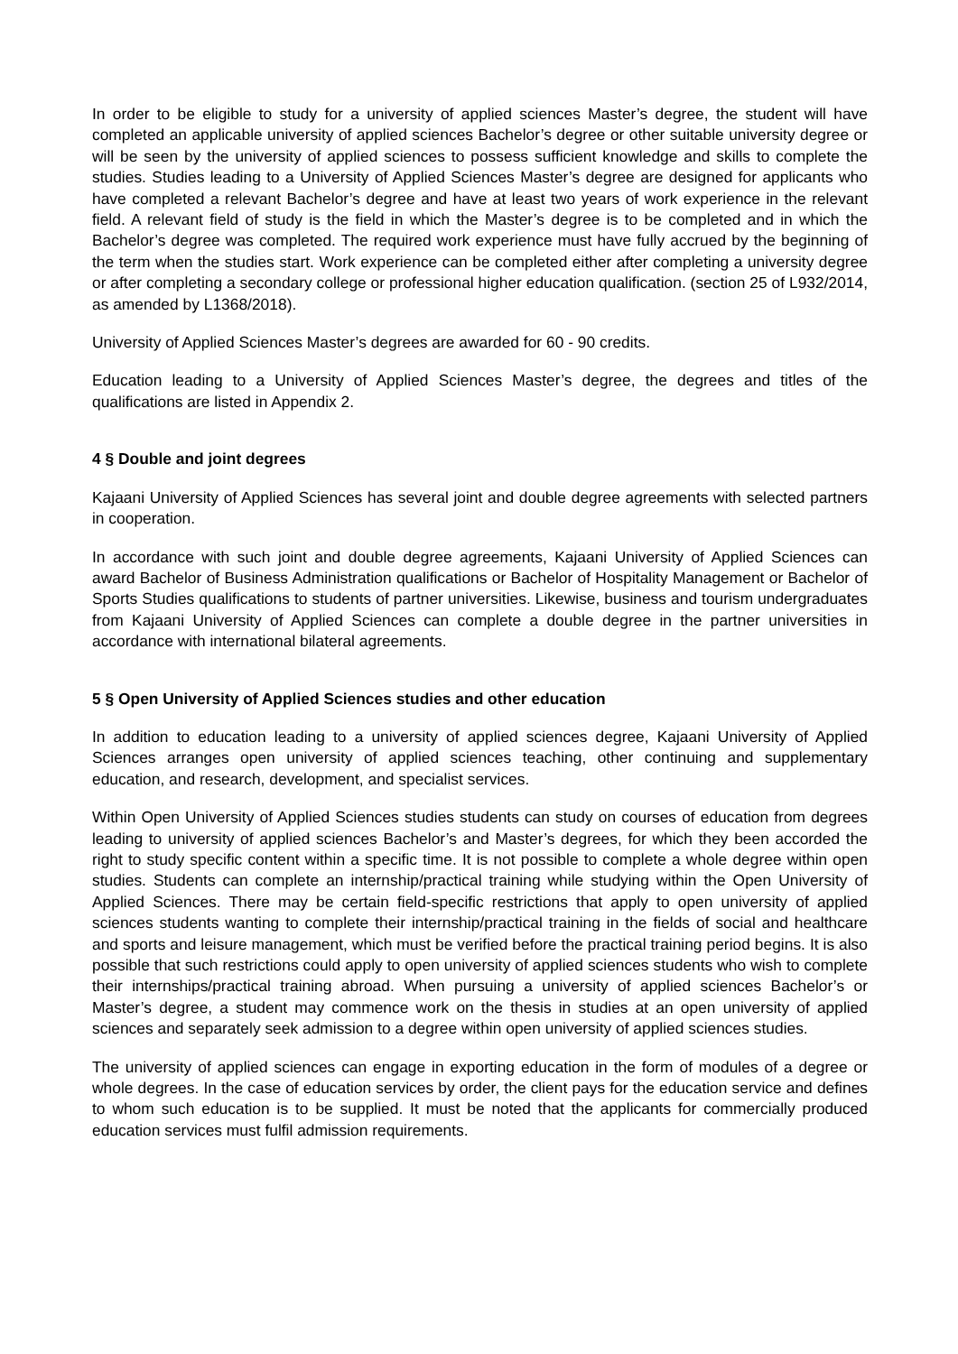In order to be eligible to study for a university of applied sciences Master’s degree, the student will have completed an applicable university of applied sciences Bachelor’s degree or other suitable university degree or will be seen by the university of applied sciences to possess sufficient knowledge and skills to complete the studies. Studies leading to a University of Applied Sciences Master’s degree are designed for applicants who have completed a relevant Bachelor’s degree and have at least two years of work experience in the relevant field. A relevant field of study is the field in which the Master’s degree is to be completed and in which the Bachelor’s degree was completed. The required work experience must have fully accrued by the beginning of the term when the studies start. Work experience can be completed either after completing a university degree or after completing a secondary college or professional higher education qualification. (section 25 of L932/2014, as amended by L1368/2018).
University of Applied Sciences Master’s degrees are awarded for 60 - 90 credits.
Education leading to a University of Applied Sciences Master’s degree, the degrees and titles of the qualifications are listed in Appendix 2.
4 § Double and joint degrees
Kajaani University of Applied Sciences has several joint and double degree agreements with selected partners in cooperation.
In accordance with such joint and double degree agreements, Kajaani University of Applied Sciences can award Bachelor of Business Administration qualifications or Bachelor of Hospitality Management or Bachelor of Sports Studies qualifications to students of partner universities. Likewise, business and tourism undergraduates from Kajaani University of Applied Sciences can complete a double degree in the partner universities in accordance with international bilateral agreements.
5 § Open University of Applied Sciences studies and other education
In addition to education leading to a university of applied sciences degree, Kajaani University of Applied Sciences arranges open university of applied sciences teaching, other continuing and supplementary education, and research, development, and specialist services.
Within Open University of Applied Sciences studies students can study on courses of education from degrees leading to university of applied sciences Bachelor’s and Master’s degrees, for which they been accorded the right to study specific content within a specific time. It is not possible to complete a whole degree within open studies. Students can complete an internship/practical training while studying within the Open University of Applied Sciences. There may be certain field-specific restrictions that apply to open university of applied sciences students wanting to complete their internship/practical training in the fields of social and healthcare and sports and leisure management, which must be verified before the practical training period begins. It is also possible that such restrictions could apply to open university of applied sciences students who wish to complete their internships/practical training abroad. When pursuing a university of applied sciences Bachelor’s or Master’s degree, a student may commence work on the thesis in studies at an open university of applied sciences and separately seek admission to a degree within open university of applied sciences studies.
The university of applied sciences can engage in exporting education in the form of modules of a degree or whole degrees. In the case of education services by order, the client pays for the education service and defines to whom such education is to be supplied. It must be noted that the applicants for commercially produced education services must fulfil admission requirements.